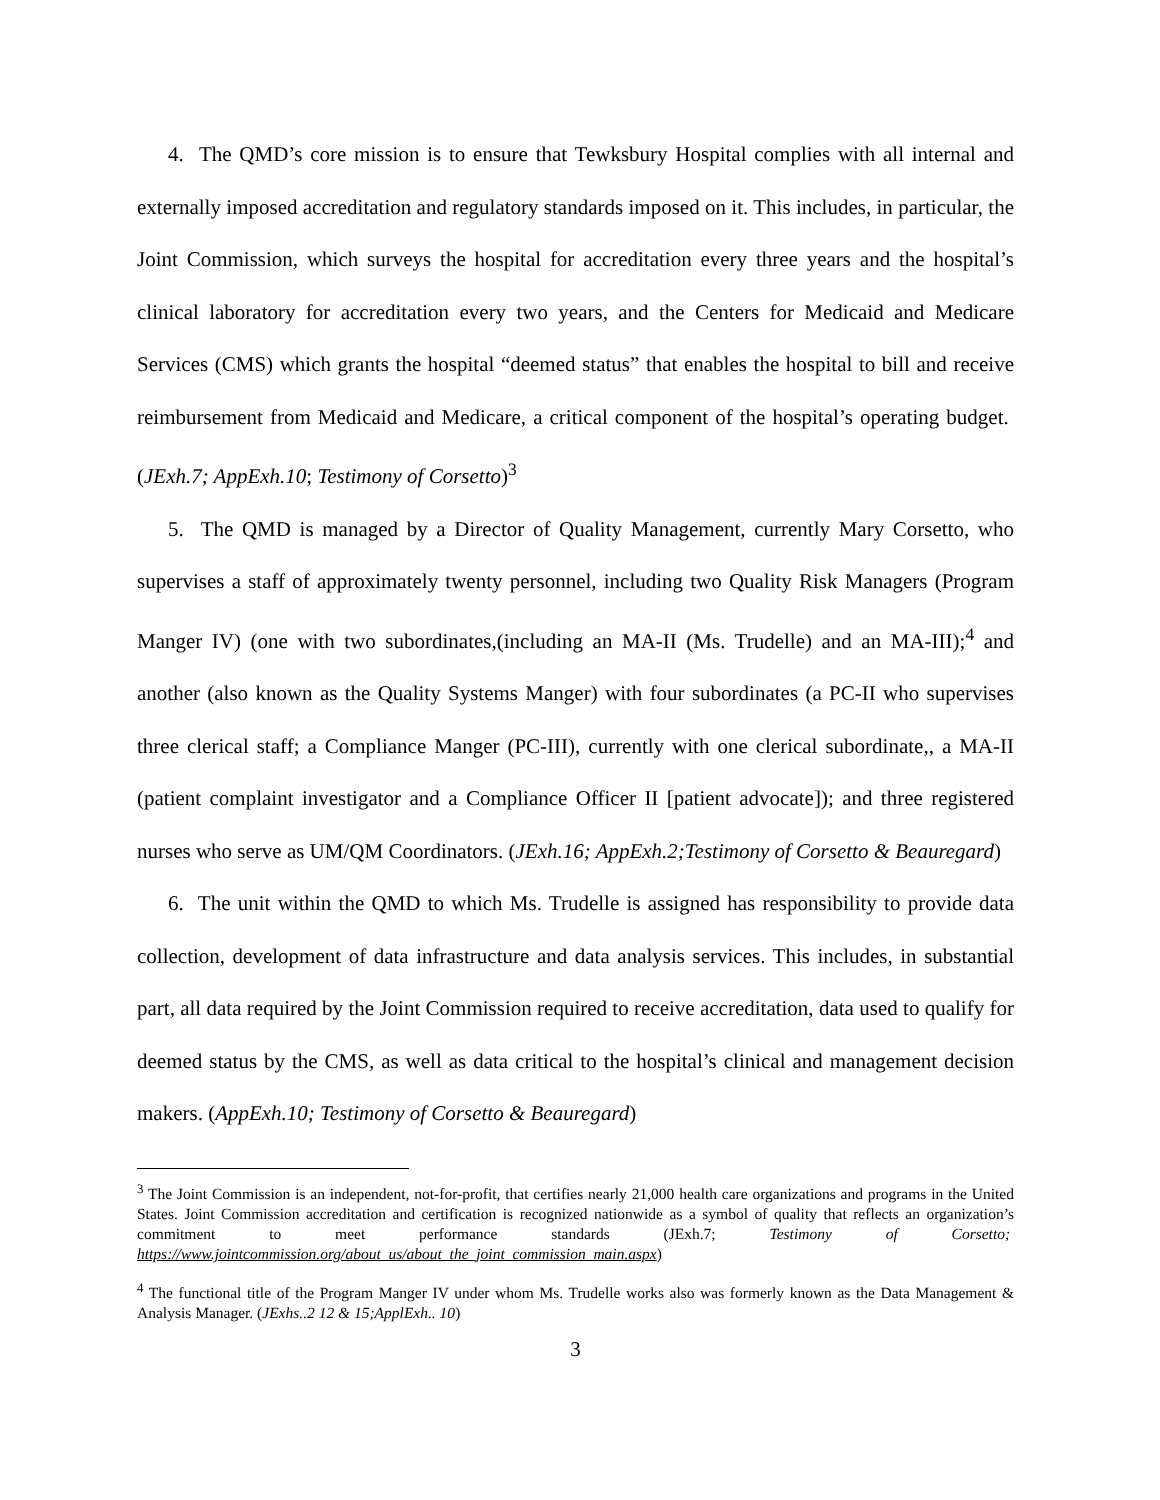4. The QMD’s core mission is to ensure that Tewksbury Hospital complies with all internal and externally imposed accreditation and regulatory standards imposed on it. This includes, in particular, the Joint Commission, which surveys the hospital for accreditation every three years and the hospital’s clinical laboratory for accreditation every two years, and the Centers for Medicaid and Medicare Services (CMS) which grants the hospital “deemed status” that enables the hospital to bill and receive reimbursement from Medicaid and Medicare, a critical component of the hospital’s operating budget. (JExh.7; AppExh.10; Testimony of Corsetto)<sup>3</sup>
5. The QMD is managed by a Director of Quality Management, currently Mary Corsetto, who supervises a staff of approximately twenty personnel, including two Quality Risk Managers (Program Manger IV) (one with two subordinates,(including an MA-II (Ms. Trudelle) and an MA-III);<sup>4</sup> and another (also known as the Quality Systems Manger) with four subordinates (a PC-II who supervises three clerical staff; a Compliance Manger (PC-III), currently with one clerical subordinate,, a MA-II (patient complaint investigator and a Compliance Officer II [patient advocate]); and three registered nurses who serve as UM/QM Coordinators. (JExh.16; AppExh.2;Testimony of Corsetto & Beauregard)
6. The unit within the QMD to which Ms. Trudelle is assigned has responsibility to provide data collection, development of data infrastructure and data analysis services. This includes, in substantial part, all data required by the Joint Commission required to receive accreditation, data used to qualify for deemed status by the CMS, as well as data critical to the hospital’s clinical and management decision makers. (AppExh.10; Testimony of Corsetto & Beauregard)
<sup>3</sup> The Joint Commission is an independent, not-for-profit, that certifies nearly 21,000 health care organizations and programs in the United States. Joint Commission accreditation and certification is recognized nationwide as a symbol of quality that reflects an organization’s commitment to meet performance standards (JExh.7; Testimony of Corsetto; https://www.jointcommission.org/about_us/about_the_joint_commission_main.aspx)
<sup>4</sup> The functional title of the Program Manger IV under whom Ms. Trudelle works also was formerly known as the Data Management & Analysis Manager. (JExhs..2 12 & 15;ApplExh.. 10)
3